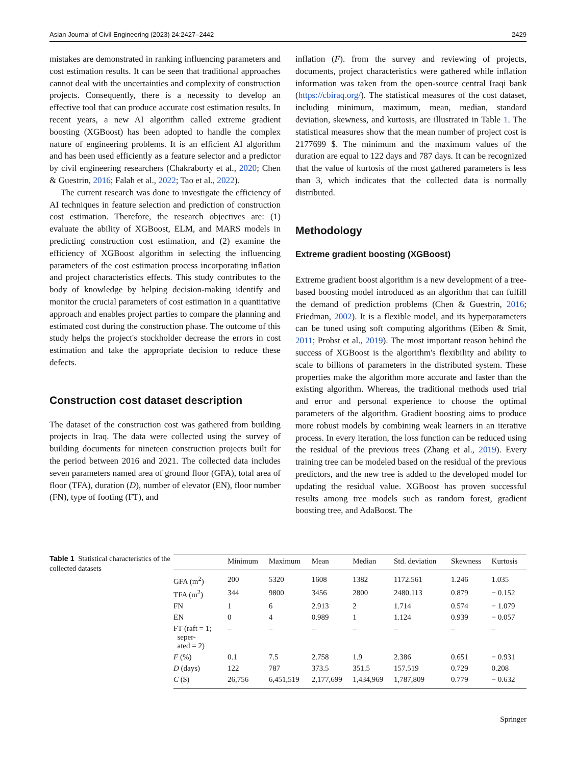Asian Journal of Civil Engineering (2023) 24:2427–2442 2429
mistakes are demonstrated in ranking influencing parameters and cost estimation results. It can be seen that traditional approaches cannot deal with the uncertainties and complexity of construction projects. Consequently, there is a necessity to develop an effective tool that can produce accurate cost estimation results. In recent years, a new AI algorithm called extreme gradient boosting (XGBoost) has been adopted to handle the complex nature of engineering problems. It is an efficient AI algorithm and has been used efficiently as a feature selector and a predictor by civil engineering researchers (Chakraborty et al., 2020; Chen & Guestrin, 2016; Falah et al., 2022; Tao et al., 2022).
The current research was done to investigate the efficiency of AI techniques in feature selection and prediction of construction cost estimation. Therefore, the research objectives are: (1) evaluate the ability of XGBoost, ELM, and MARS models in predicting construction cost estimation, and (2) examine the efficiency of XGBoost algorithm in selecting the influencing parameters of the cost estimation process incorporating inflation and project characteristics effects. This study contributes to the body of knowledge by helping decision-making identify and monitor the crucial parameters of cost estimation in a quantitative approach and enables project parties to compare the planning and estimated cost during the construction phase. The outcome of this study helps the project's stockholder decrease the errors in cost estimation and take the appropriate decision to reduce these defects.
Construction cost dataset description
The dataset of the construction cost was gathered from building projects in Iraq. The data were collected using the survey of building documents for nineteen construction projects built for the period between 2016 and 2021. The collected data includes seven parameters named area of ground floor (GFA), total area of floor (TFA), duration (D), number of elevator (EN), floor number (FN), type of footing (FT), and
inflation (F). from the survey and reviewing of projects, documents, project characteristics were gathered while inflation information was taken from the open-source central Iraqi bank (https://cbiraq.org/). The statistical measures of the cost dataset, including minimum, maximum, mean, median, standard deviation, skewness, and kurtosis, are illustrated in Table 1. The statistical measures show that the mean number of project cost is 2177699 $. The minimum and the maximum values of the duration are equal to 122 days and 787 days. It can be recognized that the value of kurtosis of the most gathered parameters is less than 3, which indicates that the collected data is normally distributed.
Methodology
Extreme gradient boosting (XGBoost)
Extreme gradient boost algorithm is a new development of a tree-based boosting model introduced as an algorithm that can fulfill the demand of prediction problems (Chen & Guestrin, 2016; Friedman, 2002). It is a flexible model, and its hyperparameters can be tuned using soft computing algorithms (Eiben & Smit, 2011; Probst et al., 2019). The most important reason behind the success of XGBoost is the algorithm's flexibility and ability to scale to billions of parameters in the distributed system. These properties make the algorithm more accurate and faster than the existing algorithm. Whereas, the traditional methods used trial and error and personal experience to choose the optimal parameters of the algorithm. Gradient boosting aims to produce more robust models by combining weak learners in an iterative process. In every iteration, the loss function can be reduced using the residual of the previous trees (Zhang et al., 2019). Every training tree can be modeled based on the residual of the previous predictors, and the new tree is added to the developed model for updating the residual value. XGBoost has proven successful results among tree models such as random forest, gradient boosting tree, and AdaBoost. The
Table 1 Statistical characteristics of the collected datasets
| | Minimum | Maximum | Mean | Median | Std. deviation | Skewness | Kurtosis |
| --- | --- | --- | --- | --- | --- | --- | --- |
| GFA (m<sup>2</sup>) | 200 | 5320 | 1608 | 1382 | 1172.561 | 1.246 | 1.035 |
| TFA (m<sup>2</sup>) | 344 | 9800 | 3456 | 2800 | 2480.113 | 0.879 | − 0.152 |
| FN | 1 | 6 | 2.913 | 2 | 1.714 | 0.574 | − 1.079 |
| EN | 0 | 4 | 0.989 | 1 | 1.124 | 0.939 | − 0.057 |
| FT (raft = 1; seper- ated = 2) | – | – | – | – | – | – | – |
| F (%) | 0.1 | 7.5 | 2.758 | 1.9 | 2.386 | 0.651 | − 0.931 |
| D (days) | 122 | 787 | 373.5 | 351.5 | 157.519 | 0.729 | 0.208 |
| C ($) | 26,756 | 6,451,519 | 2,177,699 | 1,434,969 | 1,787,809 | 0.779 | − 0.632 |
Springer